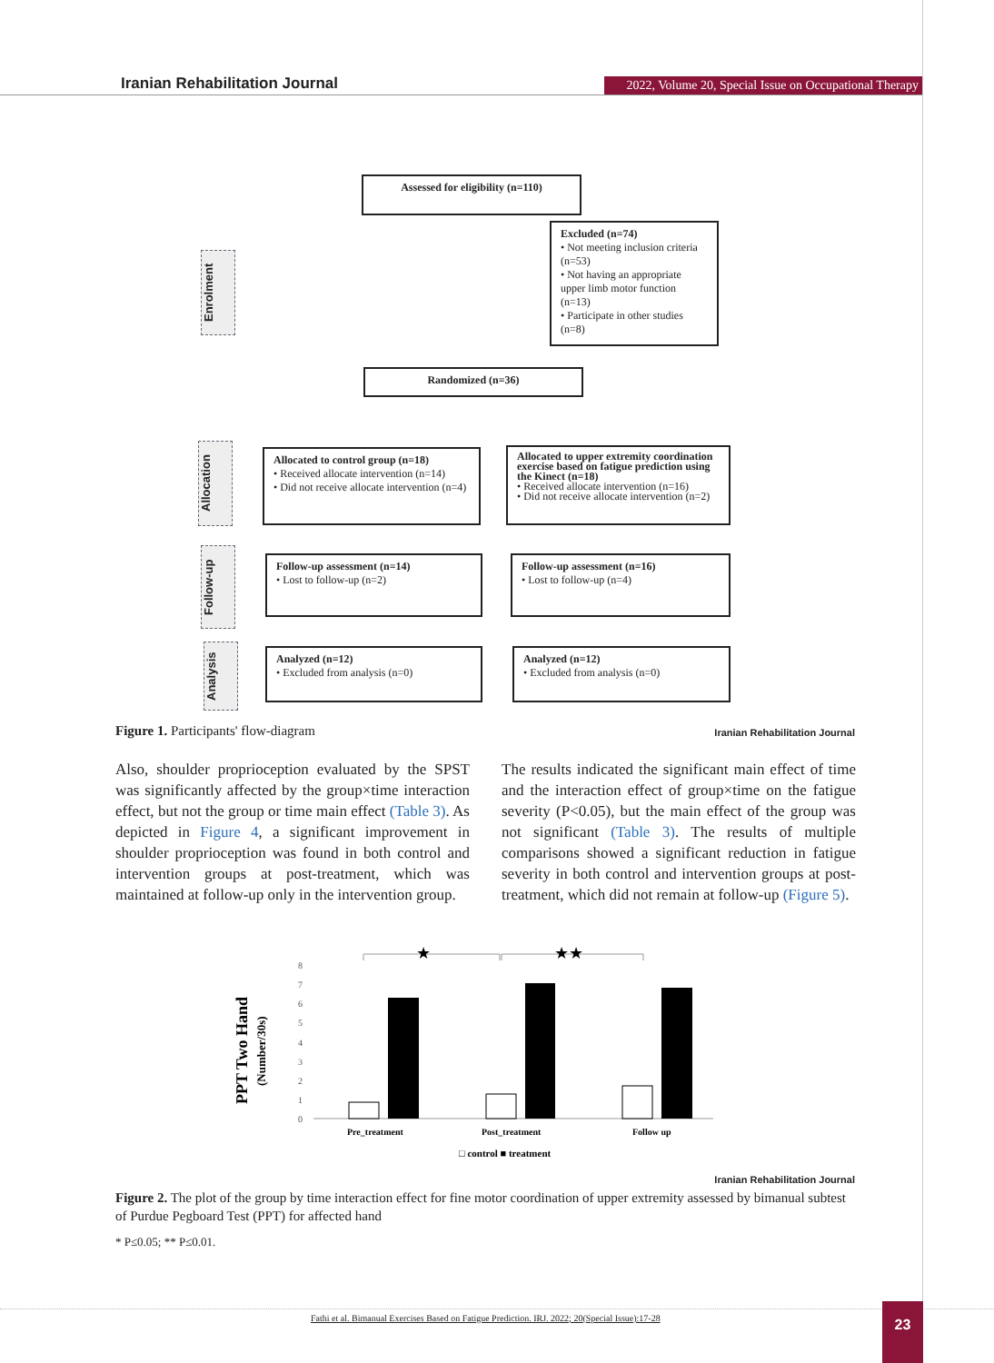Iranian Rehabilitation Journal
2022, Volume 20, Special Issue on Occupational Therapy
Assessed for eligibility (n=110)
Enrolment
Excluded (n=74)
• Not meeting inclusion criteria (n=53)
• Not having an appropriate upper limb motor function (n=13)
• Participate in other studies (n=8)
Randomized (n=36)
Allocation
Allocated to control group (n=18)
• Received allocate intervention (n=14)
• Did not receive allocate intervention (n=4)
Allocated to upper extremity coordination exercise based on fatigue prediction using the Kinect (n=18)
• Received allocate intervention (n=16)
• Did not receive allocate intervention (n=2)
Follow-up
Follow-up assessment (n=14)
• Lost to follow-up (n=2)
Follow-up assessment (n=16)
• Lost to follow-up (n=4)
Analysis
Analyzed (n=12)
• Excluded from analysis (n=0)
Analyzed (n=12)
• Excluded from analysis (n=0)
Figure 1. Participants' flow-diagram
Iranian Rehabilitation Journal
Also, shoulder proprioception evaluated by the SPST was significantly affected by the group×time interaction effect, but not the group or time main effect (Table 3). As depicted in Figure 4, a significant improvement in shoulder proprioception was found in both control and intervention groups at post-treatment, which was maintained at follow-up only in the intervention group.
The results indicated the significant main effect of time and the interaction effect of group×time on the fatigue severity (P<0.05), but the main effect of the group was not significant (Table 3). The results of multiple comparisons showed a significant reduction in fatigue severity in both control and intervention groups at post-treatment, which did not remain at follow-up (Figure 5).
PPT Two Hand
(Number/30s)
0
1
2
3
4
5
6
7
8
★
★★
Pre_treatment
Post_treatment
Follow up
□ control ■ treatment
Iranian Rehabilitation Journal
Figure 2. The plot of the group by time interaction effect for fine motor coordination of upper extremity assessed by bimanual subtest of Purdue Pegboard Test (PPT) for affected hand
* P≤0.05; ** P≤0.01.
Fathi et al. Bimanual Exercises Based on Fatigue Prediction. IRJ. 2022; 20(Special Issue):17-28
23